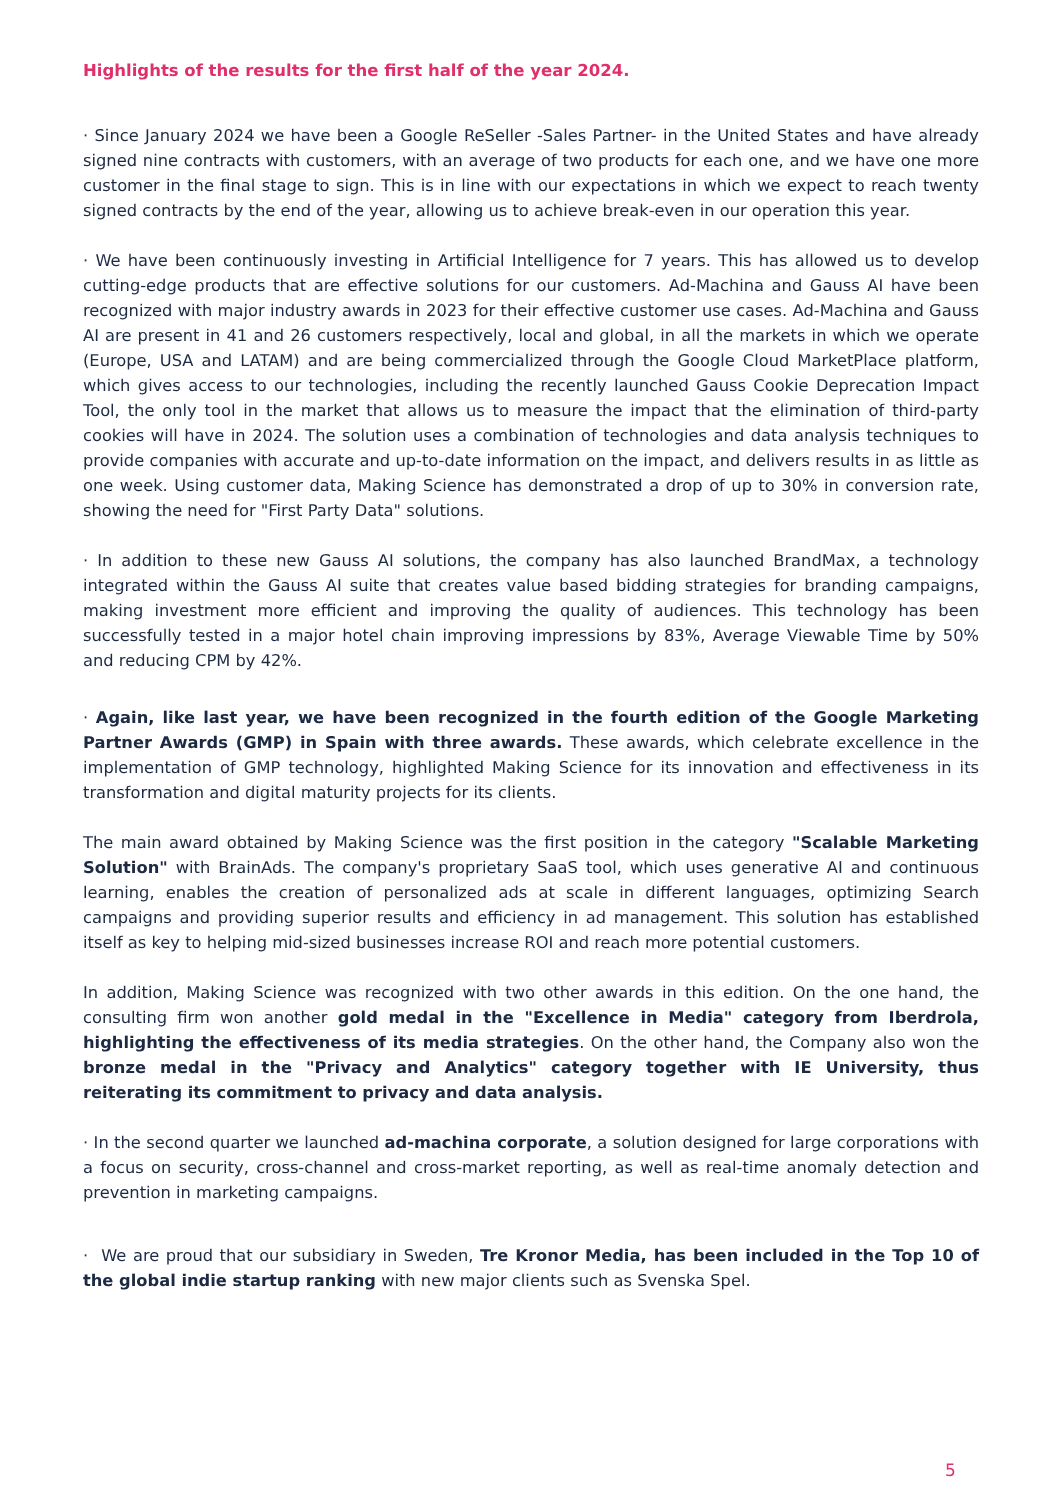Highlights of the results for the first half of the year 2024.
· Since January 2024 we have been a Google ReSeller -Sales Partner- in the United States and have already signed nine contracts with customers, with an average of two products for each one, and we have one more customer in the final stage to sign. This is in line with our expectations in which we expect to reach twenty signed contracts by the end of the year, allowing us to achieve break-even in our operation this year.
· We have been continuously investing in Artificial Intelligence for 7 years. This has allowed us to develop cutting-edge products that are effective solutions for our customers. Ad-Machina and Gauss AI have been recognized with major industry awards in 2023 for their effective customer use cases. Ad-Machina and Gauss AI are present in 41 and 26 customers respectively, local and global, in all the markets in which we operate (Europe, USA and LATAM) and are being commercialized through the Google Cloud MarketPlace platform, which gives access to our technologies, including the recently launched Gauss Cookie Deprecation Impact Tool, the only tool in the market that allows us to measure the impact that the elimination of third-party cookies will have in 2024. The solution uses a combination of technologies and data analysis techniques to provide companies with accurate and up-to-date information on the impact, and delivers results in as little as one week. Using customer data, Making Science has demonstrated a drop of up to 30% in conversion rate, showing the need for "First Party Data" solutions.
· In addition to these new Gauss AI solutions, the company has also launched BrandMax, a technology integrated within the Gauss AI suite that creates value based bidding strategies for branding campaigns, making investment more efficient and improving the quality of audiences. This technology has been successfully tested in a major hotel chain improving impressions by 83%, Average Viewable Time by 50% and reducing CPM by 42%.
· Again, like last year, we have been recognized in the fourth edition of the Google Marketing Partner Awards (GMP) in Spain with three awards. These awards, which celebrate excellence in the implementation of GMP technology, highlighted Making Science for its innovation and effectiveness in its transformation and digital maturity projects for its clients.
The main award obtained by Making Science was the first position in the category "Scalable Marketing Solution" with BrainAds. The company's proprietary SaaS tool, which uses generative AI and continuous learning, enables the creation of personalized ads at scale in different languages, optimizing Search campaigns and providing superior results and efficiency in ad management. This solution has established itself as key to helping mid-sized businesses increase ROI and reach more potential customers.
In addition, Making Science was recognized with two other awards in this edition. On the one hand, the consulting firm won another gold medal in the "Excellence in Media" category from Iberdrola, highlighting the effectiveness of its media strategies. On the other hand, the Company also won the bronze medal in the "Privacy and Analytics" category together with IE University, thus reiterating its commitment to privacy and data analysis.
· In the second quarter we launched ad-machina corporate, a solution designed for large corporations with a focus on security, cross-channel and cross-market reporting, as well as real-time anomaly detection and prevention in marketing campaigns.
· We are proud that our subsidiary in Sweden, Tre Kronor Media, has been included in the Top 10 of the global indie startup ranking with new major clients such as Svenska Spel.
5